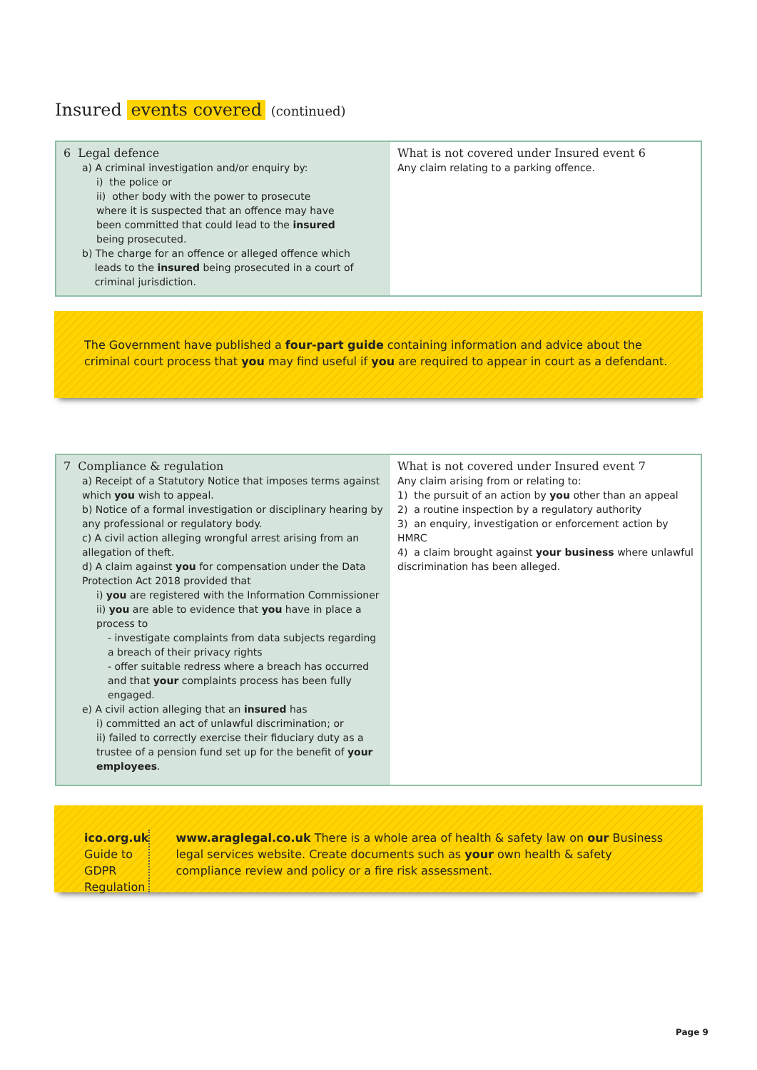Insured events covered (continued)
| 6 Legal defence a) A criminal investigation and/or enquiry by: i) the police or ii) other body with the power to prosecute where it is suspected that an offence may have been committed that could lead to the insured being prosecuted. b) The charge for an offence or alleged offence which leads to the insured being prosecuted in a court of criminal jurisdiction. | What is not covered under Insured event 6 Any claim relating to a parking offence. |
The Government have published a four-part guide containing information and advice about the criminal court process that you may find useful if you are required to appear in court as a defendant.
| 7 Compliance & regulation a) Receipt of a Statutory Notice that imposes terms against which you wish to appeal. b) Notice of a formal investigation or disciplinary hearing by any professional or regulatory body. c) A civil action alleging wrongful arrest arising from an allegation of theft. d) A claim against you for compensation under the Data Protection Act 2018 provided that i) you are registered with the Information Commissioner ii) you are able to evidence that you have in place a process to - investigate complaints from data subjects regarding a breach of their privacy rights - offer suitable redress where a breach has occurred and that your complaints process has been fully engaged. e) A civil action alleging that an insured has i) committed an act of unlawful discrimination; or ii) failed to correctly exercise their fiduciary duty as a trustee of a pension fund set up for the benefit of your employees . | What is not covered under Insured event 7 Any claim arising from or relating to: 1) the pursuit of an action by you other than an appeal 2) a routine inspection by a regulatory authority 3) an enquiry, investigation or enforcement action by HMRC 4) a claim brought against your business where unlawful discrimination has been alleged. |
ico.org.uk
Guide to GDPR
Regulation
www.araglegal.co.uk There is a whole area of health & safety law on our Business legal services website. Create documents such as your own health & safety compliance review and policy or a fire risk assessment.
Page 9